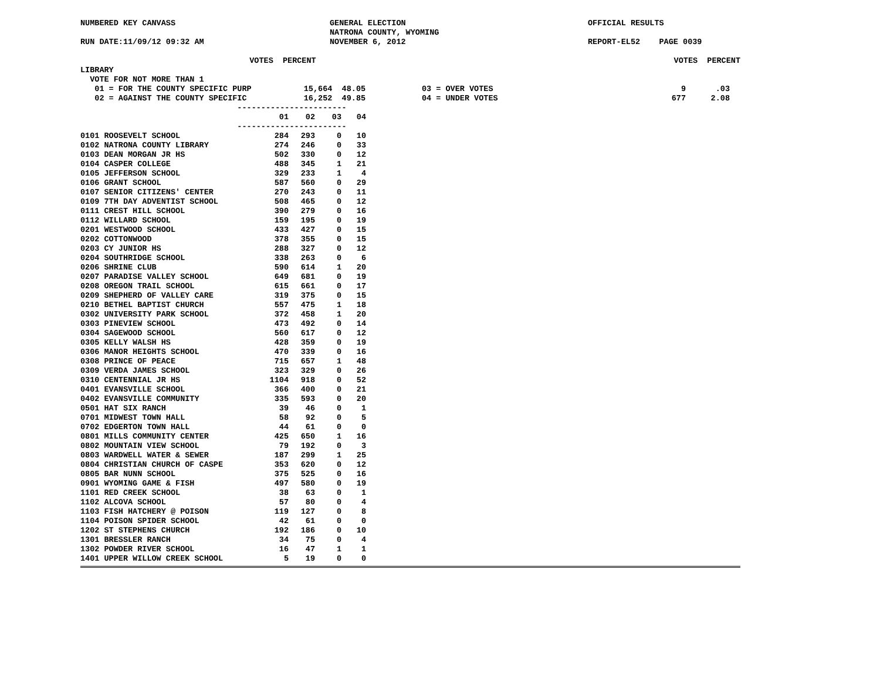NUMBERED KEY CANVASS GENERAL ELECTION OFFICIAL RESULTS
NATRONA COUNTY, WYOMING
RUN DATE:11/09/12 09:32 AM NOVEMBER 6, 2012 REPORT-EL52 PAGE 0039
VOTES PERCENT VOTES PERCENT
LIBRARY
VOTE FOR NOT MORE THAN 1
01 = FOR THE COUNTY SPECIFIC PURP 15,664 48.05 03 = OVER VOTES 9.03
02 = AGAINST THE COUNTY SPECIFIC 16,252 49.85 04 = UNDER VOTES 677 2.08
-----------------------
| | 01 | 02 | 03 | 04 |
| --- | --- | --- | --- | --- |
| ----------------------- | | | | |
| 0101 ROOSEVELT SCHOOL | 284 | 293 | 0 | 10 |
| 0102 NATRONA COUNTY LIBRARY | 274 | 246 | 0 | 33 |
| 0103 DEAN MORGAN JR HS | 502 | 330 | 0 | 12 |
| 0104 CASPER COLLEGE | 488 | 345 | 1 | 21 |
| 0105 JEFFERSON SCHOOL | 329 | 233 | 1 | 4 |
| 0106 GRANT SCHOOL | 587 | 560 | 0 | 29 |
| 0107 SENIOR CITIZENS' CENTER | 270 | 243 | 0 | 11 |
| 0109 7TH DAY ADVENTIST SCHOOL | 508 | 465 | 0 | 12 |
| 0111 CREST HILL SCHOOL | 390 | 279 | 0 | 16 |
| 0112 WILLARD SCHOOL | 159 | 195 | 0 | 19 |
| 0201 WESTWOOD SCHOOL | 433 | 427 | 0 | 15 |
| 0202 COTTONWOOD | 378 | 355 | 0 | 15 |
| 0203 CY JUNIOR HS | 288 | 327 | 0 | 12 |
| 0204 SOUTHRIDGE SCHOOL | 338 | 263 | 0 | 6 |
| 0206 SHRINE CLUB | 590 | 614 | 1 | 20 |
| 0207 PARADISE VALLEY SCHOOL | 649 | 681 | 0 | 19 |
| 0208 OREGON TRAIL SCHOOL | 615 | 661 | 0 | 17 |
| 0209 SHEPHERD OF VALLEY CARE | 319 | 375 | 0 | 15 |
| 0210 BETHEL BAPTIST CHURCH | 557 | 475 | 1 | 18 |
| 0302 UNIVERSITY PARK SCHOOL | 372 | 458 | 1 | 20 |
| 0303 PINEVIEW SCHOOL | 473 | 492 | 0 | 14 |
| 0304 SAGEWOOD SCHOOL | 560 | 617 | 0 | 12 |
| 0305 KELLY WALSH HS | 428 | 359 | 0 | 19 |
| 0306 MANOR HEIGHTS SCHOOL | 470 | 339 | 0 | 16 |
| 0308 PRINCE OF PEACE | 715 | 657 | 1 | 48 |
| 0309 VERDA JAMES SCHOOL | 323 | 329 | 0 | 26 |
| 0310 CENTENNIAL JR HS | 1104 | 918 | 0 | 52 |
| 0401 EVANSVILLE SCHOOL | 366 | 400 | 0 | 21 |
| 0402 EVANSVILLE COMMUNITY | 335 | 593 | 0 | 20 |
| 0501 HAT SIX RANCH | 39 | 46 | 0 | 1 |
| 0701 MIDWEST TOWN HALL | 58 | 92 | 0 | 5 |
| 0702 EDGERTON TOWN HALL | 44 | 61 | 0 | 0 |
| 0801 MILLS COMMUNITY CENTER | 425 | 650 | 1 | 16 |
| 0802 MOUNTAIN VIEW SCHOOL | 79 | 192 | 0 | 3 |
| 0803 WARDWELL WATER & SEWER | 187 | 299 | 1 | 25 |
| 0804 CHRISTIAN CHURCH OF CASPE | 353 | 620 | 0 | 12 |
| 0805 BAR NUNN SCHOOL | 375 | 525 | 0 | 16 |
| 0901 WYOMING GAME & FISH | 497 | 580 | 0 | 19 |
| 1101 RED CREEK SCHOOL | 38 | 63 | 0 | 1 |
| 1102 ALCOVA SCHOOL | 57 | 80 | 0 | 4 |
| 1103 FISH HATCHERY @ POISON | 119 | 127 | 0 | 8 |
| 1104 POISON SPIDER SCHOOL | 42 | 61 | 0 | 0 |
| 1202 ST STEPHENS CHURCH | 192 | 186 | 0 | 10 |
| 1301 BRESSLER RANCH | 34 | 75 | 0 | 4 |
| 1302 POWDER RIVER SCHOOL | 16 | 47 | 1 | 1 |
| 1401 UPPER WILLOW CREEK SCHOOL | 5 | 19 | 0 | 0 |